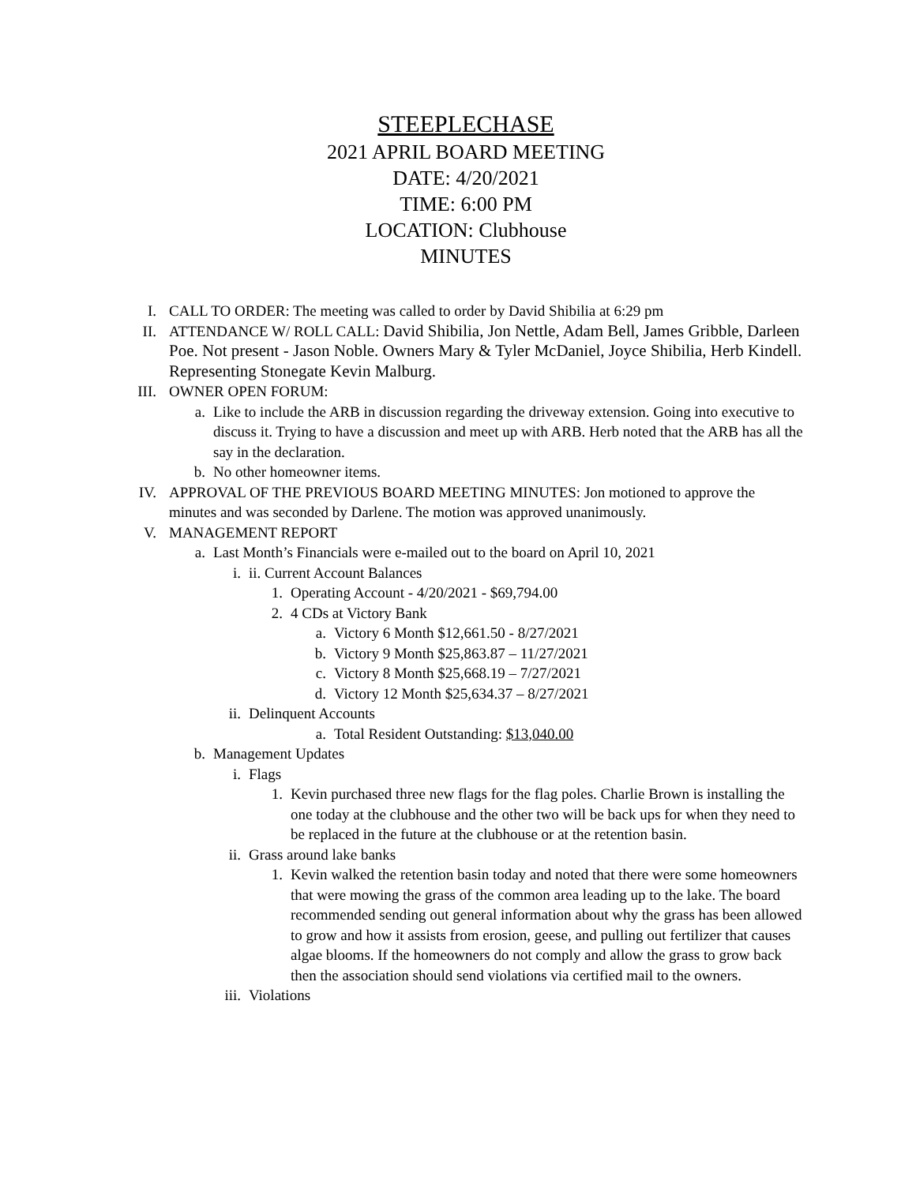STEEPLECHASE
2021 APRIL BOARD MEETING
DATE: 4/20/2021
TIME: 6:00 PM
LOCATION: Clubhouse
MINUTES
I. CALL TO ORDER: The meeting was called to order by David Shibilia at 6:29 pm
II. ATTENDANCE W/ ROLL CALL: David Shibilia, Jon Nettle, Adam Bell, James Gribble, Darleen Poe. Not present - Jason Noble. Owners Mary & Tyler McDaniel, Joyce Shibilia, Herb Kindell. Representing Stonegate Kevin Malburg.
III. OWNER OPEN FORUM:
a. Like to include the ARB in discussion regarding the driveway extension. Going into executive to discuss it. Trying to have a discussion and meet up with ARB. Herb noted that the ARB has all the say in the declaration.
b. No other homeowner items.
IV. APPROVAL OF THE PREVIOUS BOARD MEETING MINUTES: Jon motioned to approve the minutes and was seconded by Darlene. The motion was approved unanimously.
V. MANAGEMENT REPORT
a. Last Month’s Financials were e-mailed out to the board on April 10, 2021
i. ii. Current Account Balances
1. Operating Account - 4/20/2021 - $69,794.00
2. 4 CDs at Victory Bank
a. Victory 6 Month $12,661.50 - 8/27/2021
b. Victory 9 Month $25,863.87 – 11/27/2021
c. Victory 8 Month $25,668.19 – 7/27/2021
d. Victory 12 Month $25,634.37 – 8/27/2021
ii. Delinquent Accounts
a. Total Resident Outstanding: $13,040.00
b. Management Updates
i. Flags
1. Kevin purchased three new flags for the flag poles. Charlie Brown is installing the one today at the clubhouse and the other two will be back ups for when they need to be replaced in the future at the clubhouse or at the retention basin.
ii. Grass around lake banks
1. Kevin walked the retention basin today and noted that there were some homeowners that were mowing the grass of the common area leading up to the lake. The board recommended sending out general information about why the grass has been allowed to grow and how it assists from erosion, geese, and pulling out fertilizer that causes algae blooms. If the homeowners do not comply and allow the grass to grow back then the association should send violations via certified mail to the owners.
iii. Violations